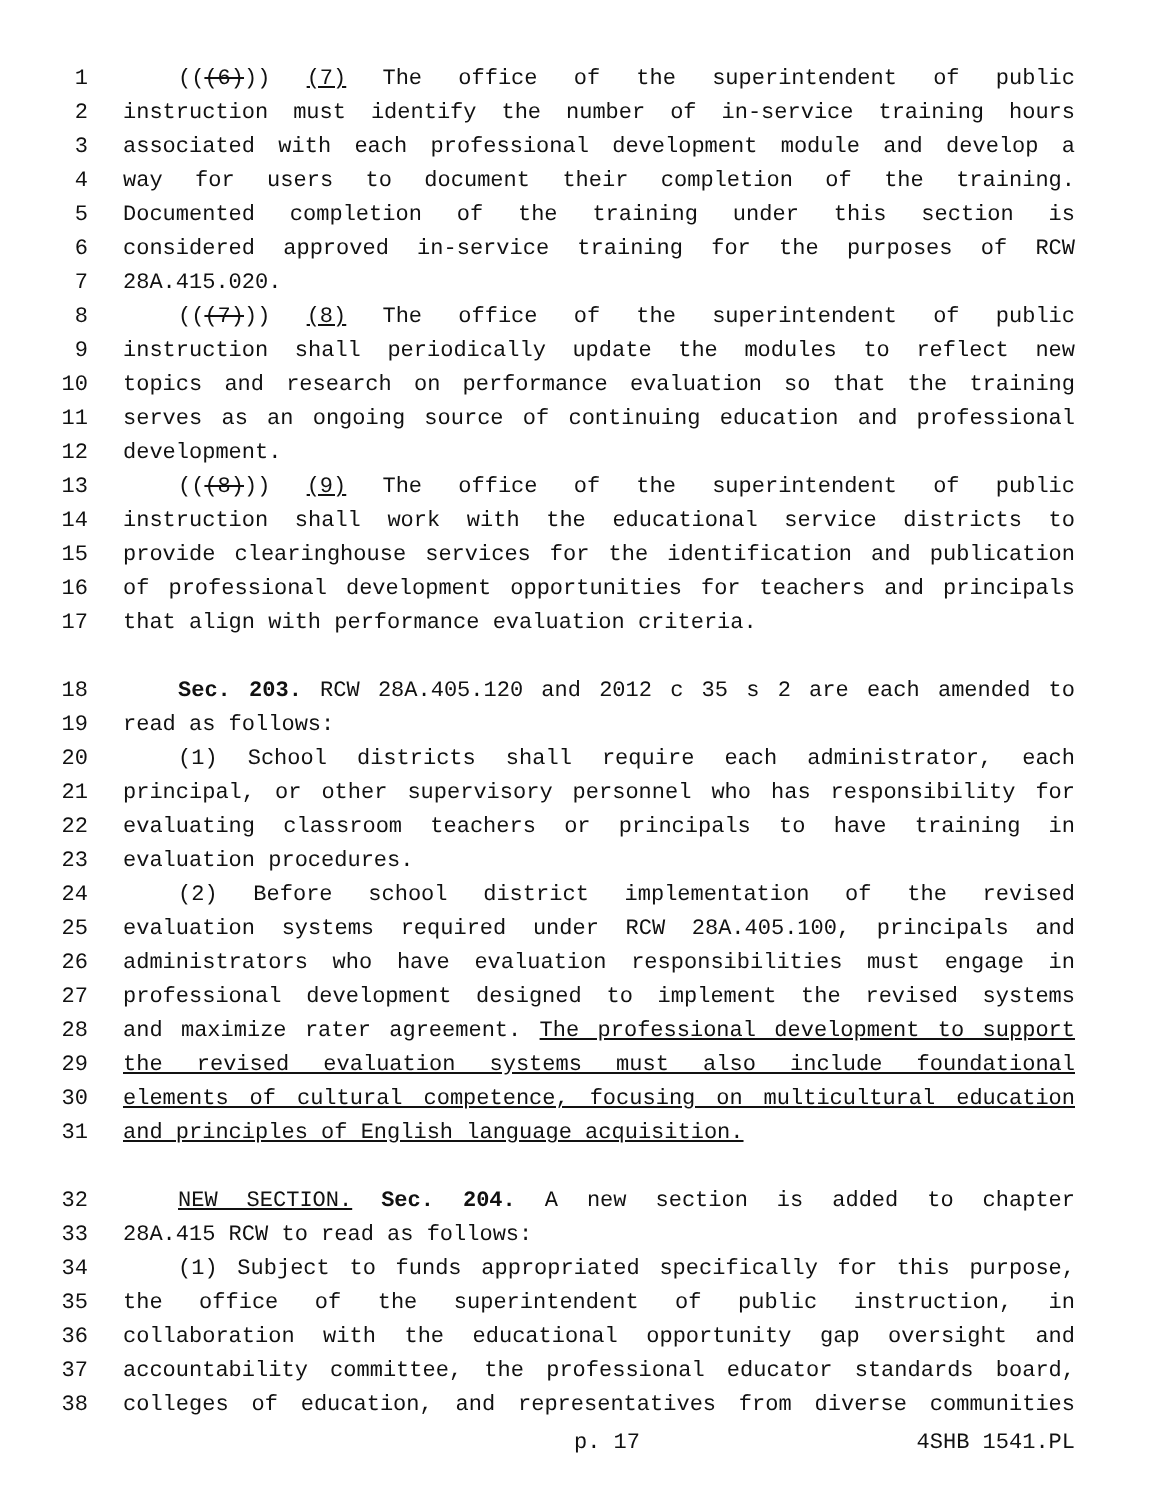1 (((6))) (7) The office of the superintendent of public
2 instruction must identify the number of in-service training hours
3 associated with each professional development module and develop a
4 way for users to document their completion of the training.
5 Documented completion of the training under this section is
6 considered approved in-service training for the purposes of RCW
7 28A.415.020.
8 (((7))) (8) The office of the superintendent of public
9 instruction shall periodically update the modules to reflect new
10 topics and research on performance evaluation so that the training
11 serves as an ongoing source of continuing education and professional
12 development.
13 (((8))) (9) The office of the superintendent of public
14 instruction shall work with the educational service districts to
15 provide clearinghouse services for the identification and publication
16 of professional development opportunities for teachers and principals
17 that align with performance evaluation criteria.
18 Sec. 203. RCW 28A.405.120 and 2012 c 35 s 2 are each amended to
19 read as follows:
20 (1) School districts shall require each administrator, each
21 principal, or other supervisory personnel who has responsibility for
22 evaluating classroom teachers or principals to have training in
23 evaluation procedures.
24 (2) Before school district implementation of the revised
25 evaluation systems required under RCW 28A.405.100, principals and
26 administrators who have evaluation responsibilities must engage in
27 professional development designed to implement the revised systems
28 and maximize rater agreement. The professional development to support
29 the revised evaluation systems must also include foundational
30 elements of cultural competence, focusing on multicultural education
31 and principles of English language acquisition.
32 NEW SECTION. Sec. 204. A new section is added to chapter
33 28A.415 RCW to read as follows:
34 (1) Subject to funds appropriated specifically for this purpose,
35 the office of the superintendent of public instruction, in
36 collaboration with the educational opportunity gap oversight and
37 accountability committee, the professional educator standards board,
38 colleges of education, and representatives from diverse communities
p. 17 4SHB 1541.PL